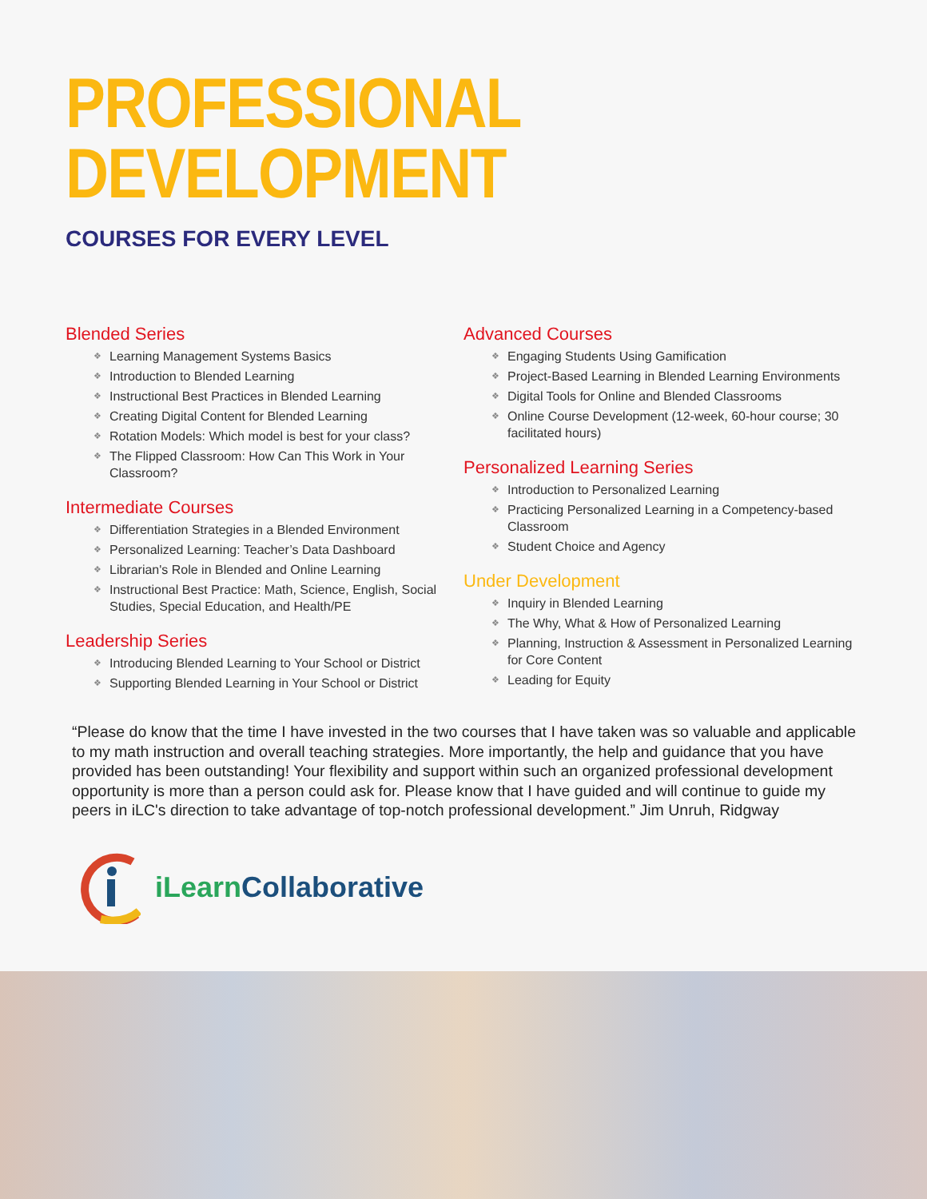PROFESSIONAL
DEVELOPMENT
COURSES FOR EVERY LEVEL
Blended Series
❖ Learning Management Systems Basics
❖ Introduction to Blended Learning
❖ Instructional Best Practices in Blended Learning
❖ Creating Digital Content for Blended Learning
❖ Rotation Models: Which model is best for your class?
❖ The Flipped Classroom: How Can This Work in Your Classroom?
Intermediate Courses
❖ Differentiation Strategies in a Blended Environment
❖ Personalized Learning: Teacher’s Data Dashboard
❖ Librarian's Role in Blended and Online Learning
❖ Instructional Best Practice: Math, Science, English, Social Studies, Special Education, and Health/PE
Leadership Series
❖ Introducing Blended Learning to Your School or District
❖ Supporting Blended Learning in Your School or District
Advanced Courses
❖ Engaging Students Using Gamification
❖ Project-Based Learning in Blended Learning Environments
❖ Digital Tools for Online and Blended Classrooms
❖ Online Course Development (12-week, 60-hour course; 30 facilitated hours)
Personalized Learning Series
❖ Introduction to Personalized Learning
❖ Practicing Personalized Learning in a Competency-based Classroom
❖ Student Choice and Agency
Under Development
❖ Inquiry in Blended Learning
❖ The Why, What & How of Personalized Learning
❖ Planning, Instruction & Assessment in Personalized Learning for Core Content
❖ Leading for Equity
“Please do know that the time I have invested in the two courses that I have taken was so valuable and applicable to my math instruction and overall teaching strategies. More importantly, the help and guidance that you have provided has been outstanding! Your flexibility and support within such an organized professional development opportunity is more than a person could ask for. Please know that I have guided and will continue to guide my peers in iLC's direction to take advantage of top-notch professional development.” Jim Unruh, Ridgway
iLearn Collaborative